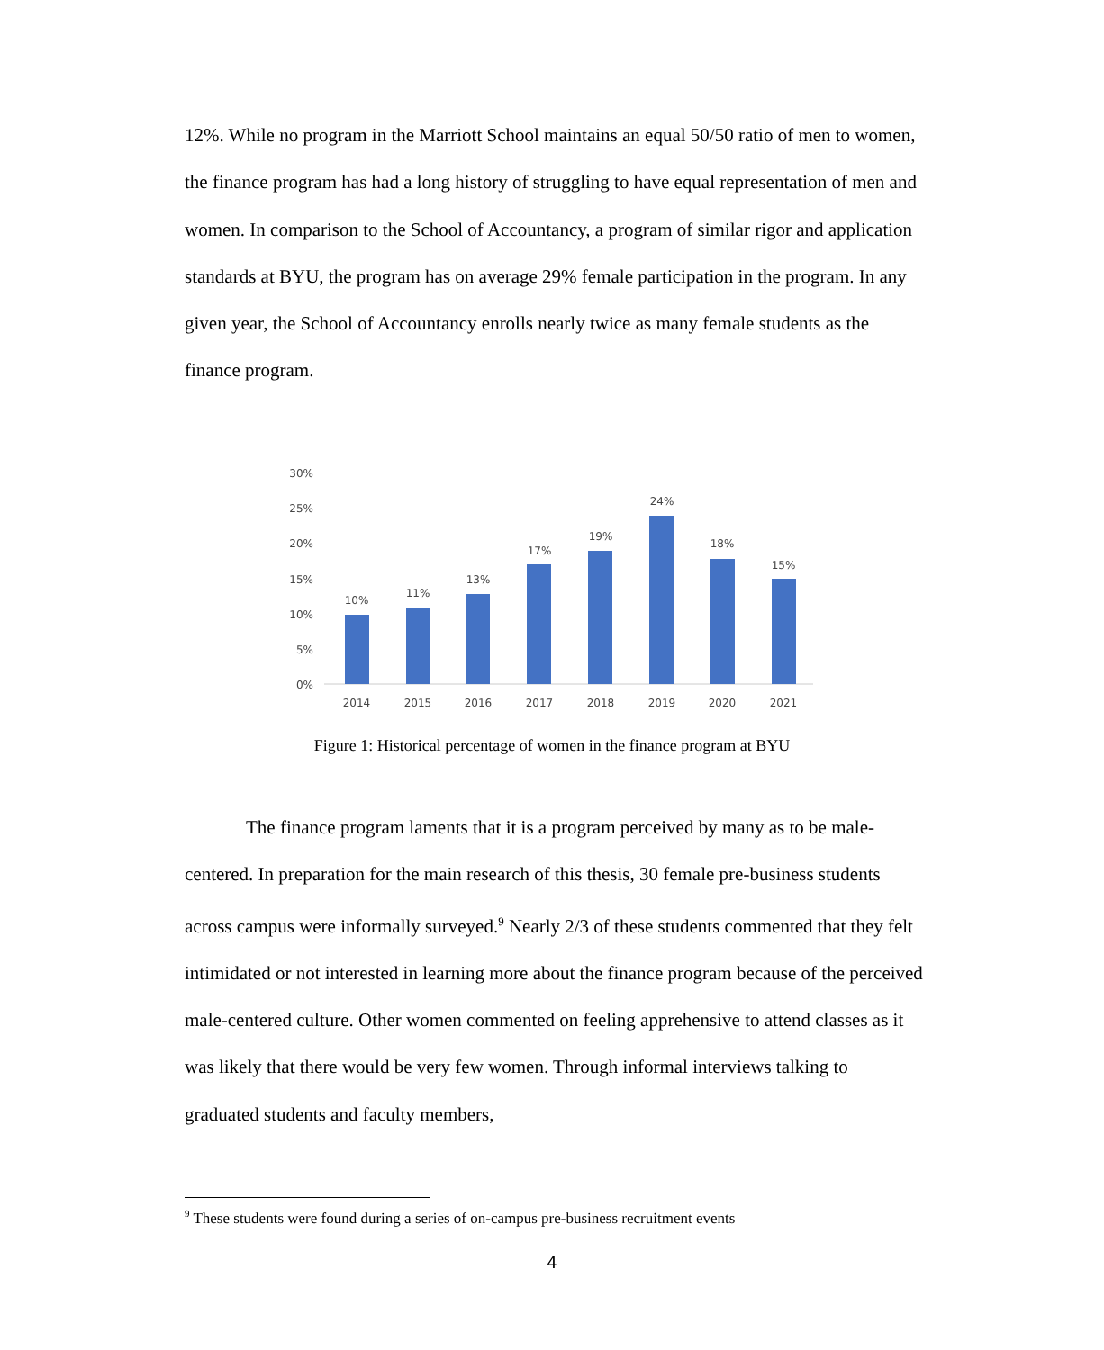12%. While no program in the Marriott School maintains an equal 50/50 ratio of men to women, the finance program has had a long history of struggling to have equal representation of men and women. In comparison to the School of Accountancy, a program of similar rigor and application standards at BYU, the program has on average 29% female participation in the program. In any given year, the School of Accountancy enrolls nearly twice as many female students as the finance program.
30%
25%
20%
15%
10%
5%
0%
10%
11%
13%
17%
19%
24%
18%
15%
2014
2015
2016
2017
2018
2019
2020
2021
Figure 1: Historical percentage of women in the finance program at BYU
The finance program laments that it is a program perceived by many as to be male-centered. In preparation for the main research of this thesis, 30 female pre-business students across campus were informally surveyed.<sup>9</sup> Nearly 2/3 of these students commented that they felt intimidated or not interested in learning more about the finance program because of the perceived male-centered culture. Other women commented on feeling apprehensive to attend classes as it was likely that there would be very few women. Through informal interviews talking to graduated students and faculty members,
<sup>9</sup> These students were found during a series of on-campus pre-business recruitment events
4